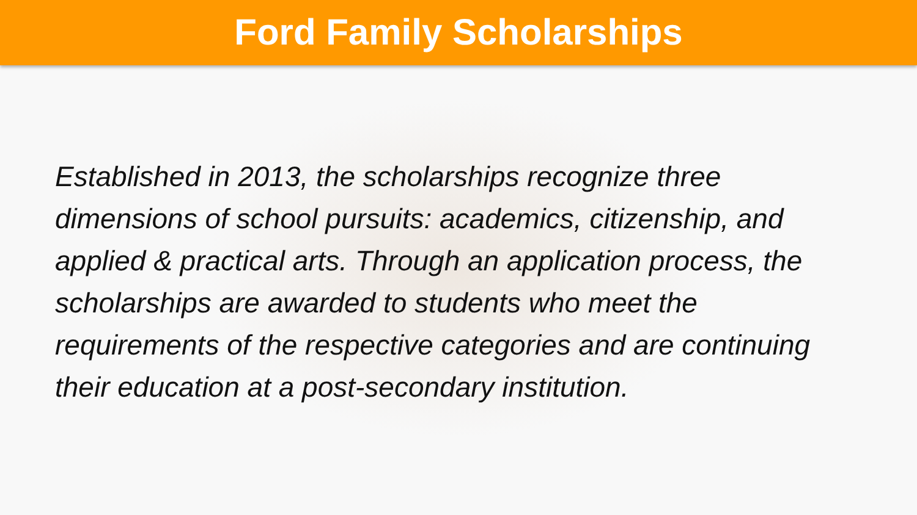Ford Family Scholarships
Established in 2013, the scholarships recognize three dimensions of school pursuits: academics, citizenship, and applied & practical arts. Through an application process, the scholarships are awarded to students who meet the requirements of the respective categories and are continuing their education at a post-secondary institution.